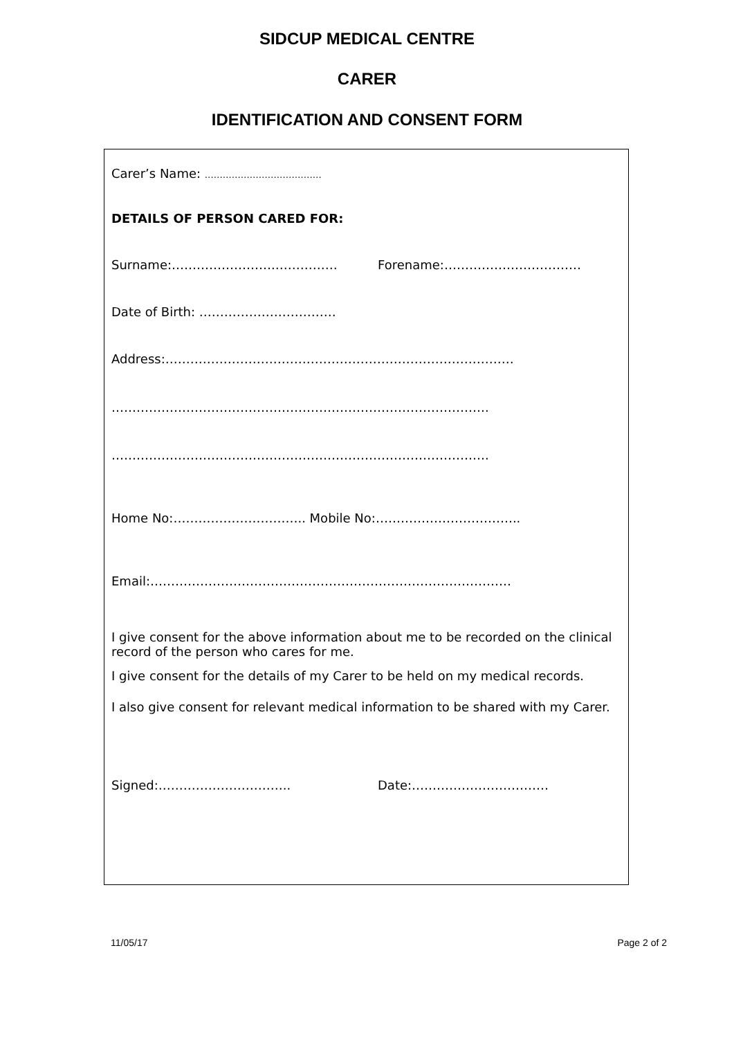SIDCUP MEDICAL CENTRE
CARER
IDENTIFICATION AND CONSENT FORM
Carer’s Name: …………………………………
DETAILS OF PERSON CARED FOR:
Surname:…………………….…………… Forename:……………………………
Date of Birth: ……………………………
Address:…………………………………………………………………………
……………………………………………………………………………….
……………………………………………………………………………….
Home No:………………………….. Mobile No:……………………………..
Email:……………………………………………………………………………
I give consent for the above information about me to be recorded on the clinical record of the person who cares for me.
I give consent for the details of my Carer to be held on my medical records.
I also give consent for relevant medical information to be shared with my Carer.
Signed:………………………….. Date:……………………………
11/05/17 Page 2 of 2